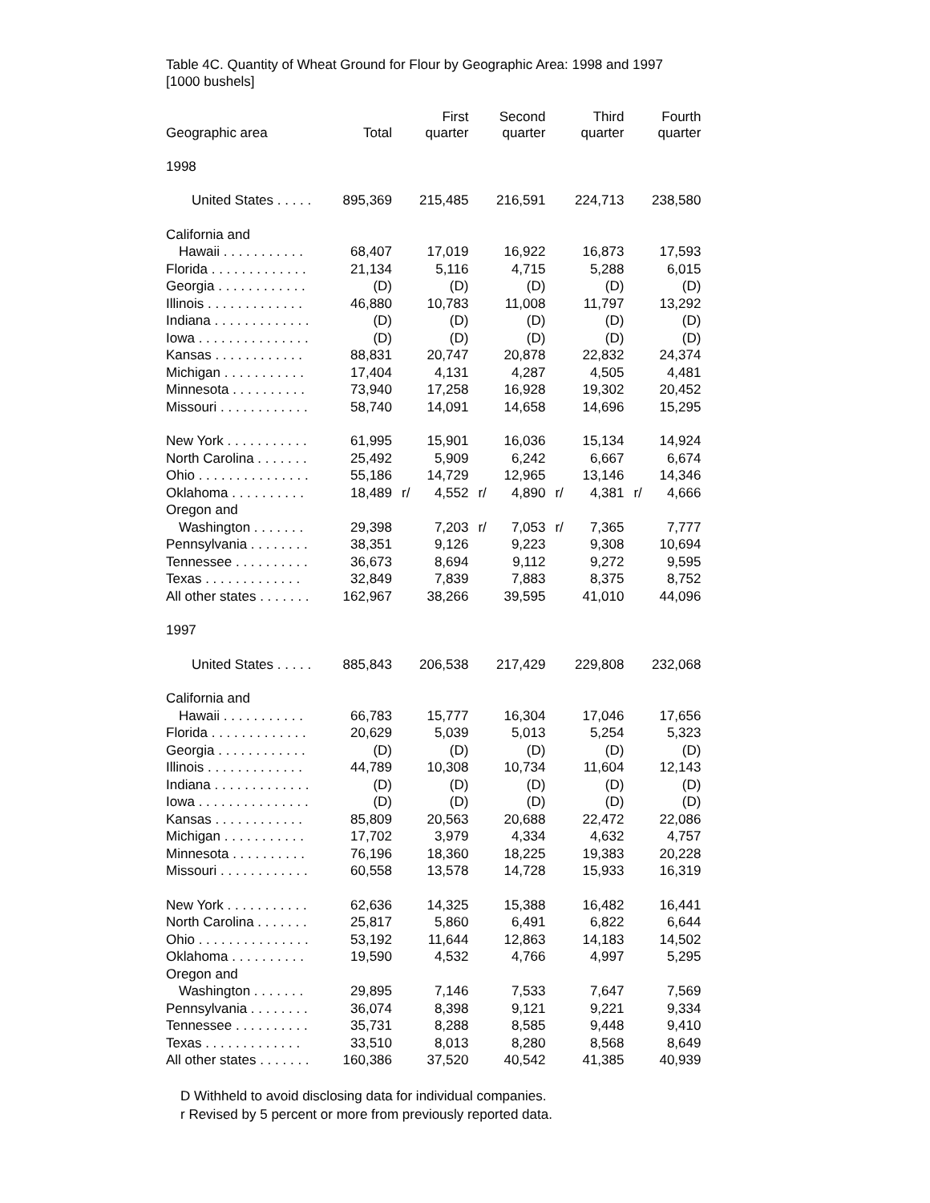Table 4C. Quantity of Wheat Ground for Flour by Geographic Area: 1998 and 1997
[1000 bushels]
| Geographic area | Total | | First quarter | | Second quarter | | Third quarter | | Fourth quarter |
| --- | --- | --- | --- | --- | --- | --- | --- | --- | --- |
| 1998 | | | | | | | | | |
| United States . . . . . | 895,369 | | 215,485 | | 216,591 | | 224,713 | | 238,580 |
| California and | | | | | | | | | |
| Hawaii . . . . . . . . . . . | 68,407 | | 17,019 | | 16,922 | | 16,873 | | 17,593 |
| Florida . . . . . . . . . . . . . | 21,134 | | 5,116 | | 4,715 | | 5,288 | | 6,015 |
| Georgia . . . . . . . . . . . . | (D) | | (D) | | (D) | | (D) | | (D) |
| Illinois . . . . . . . . . . . . . | 46,880 | | 10,783 | | 11,008 | | 11,797 | | 13,292 |
| Indiana . . . . . . . . . . . . . | (D) | | (D) | | (D) | | (D) | | (D) |
| Iowa . . . . . . . . . . . . . . . | (D) | | (D) | | (D) | | (D) | | (D) |
| Kansas . . . . . . . . . . . . | 88,831 | | 20,747 | | 20,878 | | 22,832 | | 24,374 |
| Michigan . . . . . . . . . . . | 17,404 | | 4,131 | | 4,287 | | 4,505 | | 4,481 |
| Minnesota . . . . . . . . . . | 73,940 | | 17,258 | | 16,928 | | 19,302 | | 20,452 |
| Missouri . . . . . . . . . . . . | 58,740 | | 14,091 | | 14,658 | | 14,696 | | 15,295 |
| New York . . . . . . . . . . . | 61,995 | | 15,901 | | 16,036 | | 15,134 | | 14,924 |
| North Carolina . . . . . . . | 25,492 | | 5,909 | | 6,242 | | 6,667 | | 6,674 |
| Ohio . . . . . . . . . . . . . . . | 55,186 | | 14,729 | | 12,965 | | 13,146 | | 14,346 |
| Oklahoma . . . . . . . . . . | 18,489 | r/ | 4,552 | r/ | 4,890 | r/ | 4,381 | r/ | 4,666 |
| Oregon and | | | | | | | | | |
| Washington . . . . . . . | 29,398 | | 7,203 | r/ | 7,053 | r/ | 7,365 | | 7,777 |
| Pennsylvania . . . . . . . . | 38,351 | | 9,126 | | 9,223 | | 9,308 | | 10,694 |
| Tennessee . . . . . . . . . . | 36,673 | | 8,694 | | 9,112 | | 9,272 | | 9,595 |
| Texas . . . . . . . . . . . . . | 32,849 | | 7,839 | | 7,883 | | 8,375 | | 8,752 |
| All other states . . . . . . . | 162,967 | | 38,266 | | 39,595 | | 41,010 | | 44,096 |
| 1997 | | | | | | | | | |
| United States . . . . . | 885,843 | | 206,538 | | 217,429 | | 229,808 | | 232,068 |
| California and | | | | | | | | | |
| Hawaii . . . . . . . . . . . | 66,783 | | 15,777 | | 16,304 | | 17,046 | | 17,656 |
| Florida . . . . . . . . . . . . . | 20,629 | | 5,039 | | 5,013 | | 5,254 | | 5,323 |
| Georgia . . . . . . . . . . . . | (D) | | (D) | | (D) | | (D) | | (D) |
| Illinois . . . . . . . . . . . . . | 44,789 | | 10,308 | | 10,734 | | 11,604 | | 12,143 |
| Indiana . . . . . . . . . . . . . | (D) | | (D) | | (D) | | (D) | | (D) |
| Iowa . . . . . . . . . . . . . . . | (D) | | (D) | | (D) | | (D) | | (D) |
| Kansas . . . . . . . . . . . . | 85,809 | | 20,563 | | 20,688 | | 22,472 | | 22,086 |
| Michigan . . . . . . . . . . . | 17,702 | | 3,979 | | 4,334 | | 4,632 | | 4,757 |
| Minnesota . . . . . . . . . . | 76,196 | | 18,360 | | 18,225 | | 19,383 | | 20,228 |
| Missouri . . . . . . . . . . . . | 60,558 | | 13,578 | | 14,728 | | 15,933 | | 16,319 |
| New York . . . . . . . . . . . | 62,636 | | 14,325 | | 15,388 | | 16,482 | | 16,441 |
| North Carolina . . . . . . . | 25,817 | | 5,860 | | 6,491 | | 6,822 | | 6,644 |
| Ohio . . . . . . . . . . . . . . . | 53,192 | | 11,644 | | 12,863 | | 14,183 | | 14,502 |
| Oklahoma . . . . . . . . . . | 19,590 | | 4,532 | | 4,766 | | 4,997 | | 5,295 |
| Oregon and | | | | | | | | | |
| Washington . . . . . . . | 29,895 | | 7,146 | | 7,533 | | 7,647 | | 7,569 |
| Pennsylvania . . . . . . . . | 36,074 | | 8,398 | | 9,121 | | 9,221 | | 9,334 |
| Tennessee . . . . . . . . . . | 35,731 | | 8,288 | | 8,585 | | 9,448 | | 9,410 |
| Texas . . . . . . . . . . . . . | 33,510 | | 8,013 | | 8,280 | | 8,568 | | 8,649 |
| All other states . . . . . . . | 160,386 | | 37,520 | | 40,542 | | 41,385 | | 40,939 |
D Withheld to avoid disclosing data for individual companies.
r Revised by 5 percent or more from previously reported data.